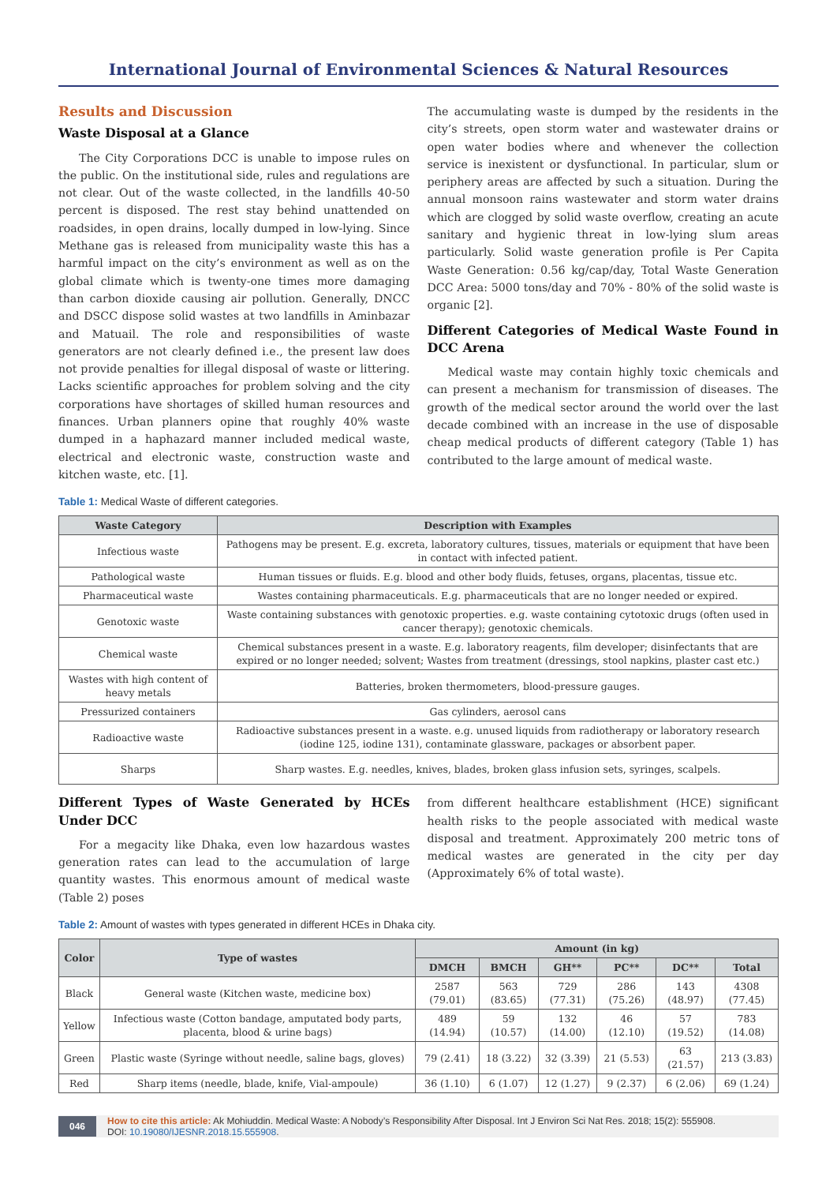International Journal of Environmental Sciences & Natural Resources
Results and Discussion
Waste Disposal at a Glance
The City Corporations DCC is unable to impose rules on the public. On the institutional side, rules and regulations are not clear. Out of the waste collected, in the landfills 40-50 percent is disposed. The rest stay behind unattended on roadsides, in open drains, locally dumped in low-lying. Since Methane gas is released from municipality waste this has a harmful impact on the city’s environment as well as on the global climate which is twenty-one times more damaging than carbon dioxide causing air pollution. Generally, DNCC and DSCC dispose solid wastes at two landfills in Aminbazar and Matuail. The role and responsibilities of waste generators are not clearly defined i.e., the present law does not provide penalties for illegal disposal of waste or littering. Lacks scientific approaches for problem solving and the city corporations have shortages of skilled human resources and finances. Urban planners opine that roughly 40% waste dumped in a haphazard manner included medical waste, electrical and electronic waste, construction waste and kitchen waste, etc. [1].
The accumulating waste is dumped by the residents in the city’s streets, open storm water and wastewater drains or open water bodies where and whenever the collection service is inexistent or dysfunctional. In particular, slum or periphery areas are affected by such a situation. During the annual monsoon rains wastewater and storm water drains which are clogged by solid waste overflow, creating an acute sanitary and hygienic threat in low-lying slum areas particularly. Solid waste generation profile is Per Capita Waste Generation: 0.56 kg/cap/day, Total Waste Generation DCC Area: 5000 tons/day and 70% - 80% of the solid waste is organic [2].
Different Categories of Medical Waste Found in DCC Arena
Medical waste may contain highly toxic chemicals and can present a mechanism for transmission of diseases. The growth of the medical sector around the world over the last decade combined with an increase in the use of disposable cheap medical products of different category (Table 1) has contributed to the large amount of medical waste.
Table 1: Medical Waste of different categories.
| Waste Category | Description with Examples |
| --- | --- |
| Infectious waste | Pathogens may be present. E.g. excreta, laboratory cultures, tissues, materials or equipment that have been in contact with infected patient. |
| Pathological waste | Human tissues or fluids. E.g. blood and other body fluids, fetuses, organs, placentas, tissue etc. |
| Pharmaceutical waste | Wastes containing pharmaceuticals. E.g. pharmaceuticals that are no longer needed or expired. |
| Genotoxic waste | Waste containing substances with genotoxic properties. e.g. waste containing cytotoxic drugs (often used in cancer therapy); genotoxic chemicals. |
| Chemical waste | Chemical substances present in a waste. E.g. laboratory reagents, film developer; disinfectants that are expired or no longer needed; solvent; Wastes from treatment (dressings, stool napkins, plaster cast etc.) |
| Wastes with high content of heavy metals | Batteries, broken thermometers, blood-pressure gauges. |
| Pressurized containers | Gas cylinders, aerosol cans |
| Radioactive waste | Radioactive substances present in a waste. e.g. unused liquids from radiotherapy or laboratory research (iodine 125, iodine 131), contaminate glassware, packages or absorbent paper. |
| Sharps | Sharp wastes. E.g. needles, knives, blades, broken glass infusion sets, syringes, scalpels. |
Different Types of Waste Generated by HCEs Under DCC
For a megacity like Dhaka, even low hazardous wastes generation rates can lead to the accumulation of large quantity wastes. This enormous amount of medical waste (Table 2) poses
from different healthcare establishment (HCE) significant health risks to the people associated with medical waste disposal and treatment. Approximately 200 metric tons of medical wastes are generated in the city per day (Approximately 6% of total waste).
Table 2: Amount of wastes with types generated in different HCEs in Dhaka city.
| Color | Type of wastes | Amount (in kg) | | | | | |
| --- | --- | --- | --- | --- | --- | --- | --- |
| | | DMCH | BMCH | GH** | PC** | DC** | Total |
| Black | General waste (Kitchen waste, medicine box) | 2587 (79.01) | 563 (83.65) | 729 (77.31) | 286 (75.26) | 143 (48.97) | 4308 (77.45) |
| Yellow | Infectious waste (Cotton bandage, amputated body parts, placenta, blood & urine bags) | 489 (14.94) | 59 (10.57) | 132 (14.00) | 46 (12.10) | 57 (19.52) | 783 (14.08) |
| Green | Plastic waste (Syringe without needle, saline bags, gloves) | 79 (2.41) | 18 (3.22) | 32 (3.39) | 21 (5.53) | 63 (21.57) | 213 (3.83) |
| Red | Sharp items (needle, blade, knife, Vial-ampoule) | 36 (1.10) | 6 (1.07) | 12 (1.27) | 9 (2.37) | 6 (2.06) | 69 (1.24) |
046 How to cite this article: Ak Mohiuddin. Medical Waste: A Nobody’s Responsibility After Disposal. Int J Environ Sci Nat Res. 2018; 15(2): 555908.
DOI: 10.19080/IJESNR.2018.15.555908.